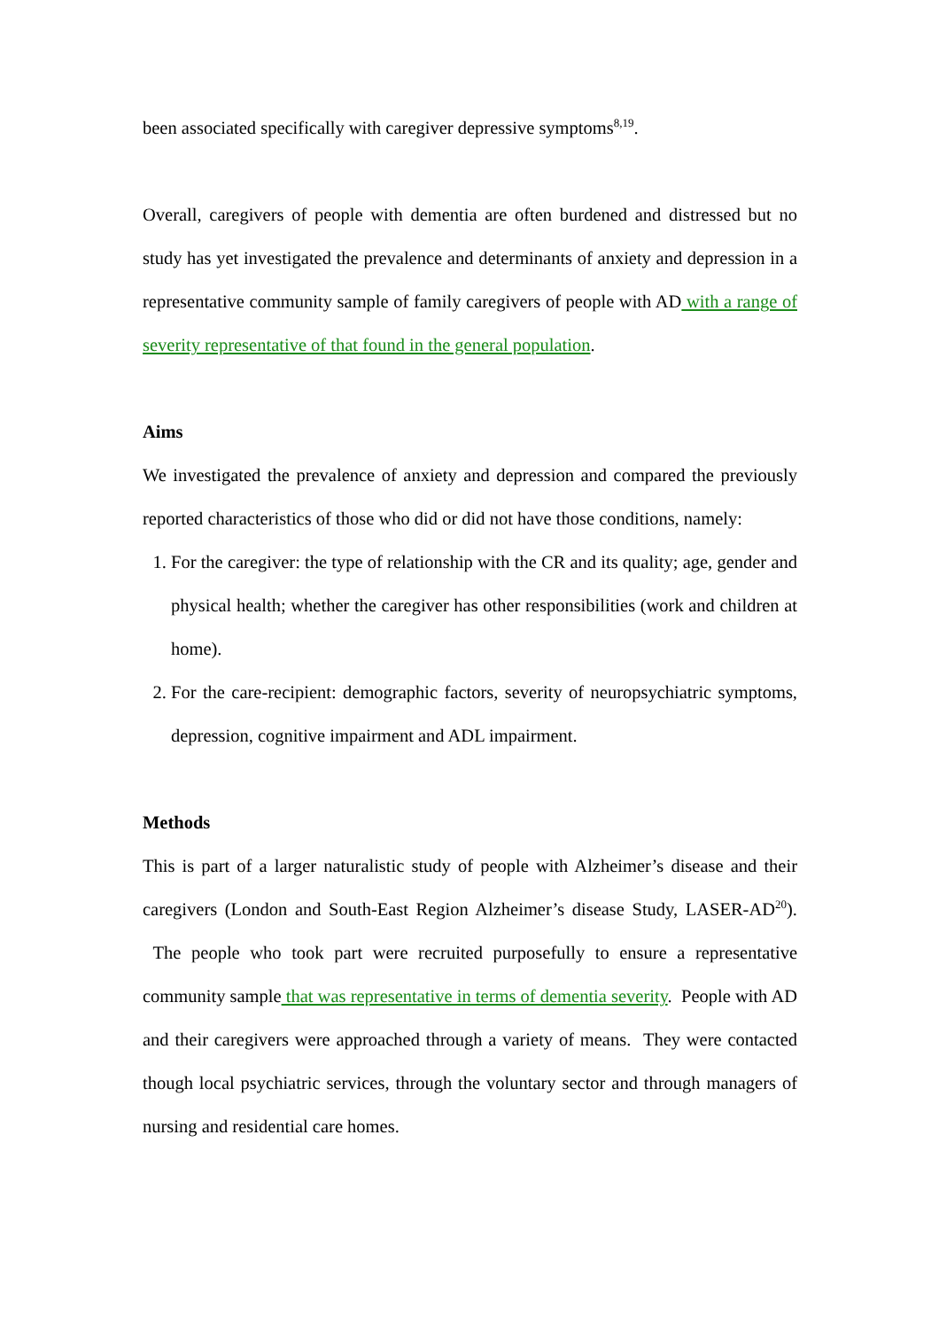been associated specifically with caregiver depressive symptoms<sup>8,19</sup>.
Overall, caregivers of people with dementia are often burdened and distressed but no study has yet investigated the prevalence and determinants of anxiety and depression in a representative community sample of family caregivers of people with AD with a range of severity representative of that found in the general population.
Aims
We investigated the prevalence of anxiety and depression and compared the previously reported characteristics of those who did or did not have those conditions, namely:
1. For the caregiver: the type of relationship with the CR and its quality; age, gender and physical health; whether the caregiver has other responsibilities (work and children at home).
2. For the care-recipient: demographic factors, severity of neuropsychiatric symptoms, depression, cognitive impairment and ADL impairment.
Methods
This is part of a larger naturalistic study of people with Alzheimer’s disease and their caregivers (London and South-East Region Alzheimer’s disease Study, LASER-AD<sup>20</sup>). The people who took part were recruited purposefully to ensure a representative community sample that was representative in terms of dementia severity. People with AD and their caregivers were approached through a variety of means. They were contacted though local psychiatric services, through the voluntary sector and through managers of nursing and residential care homes.